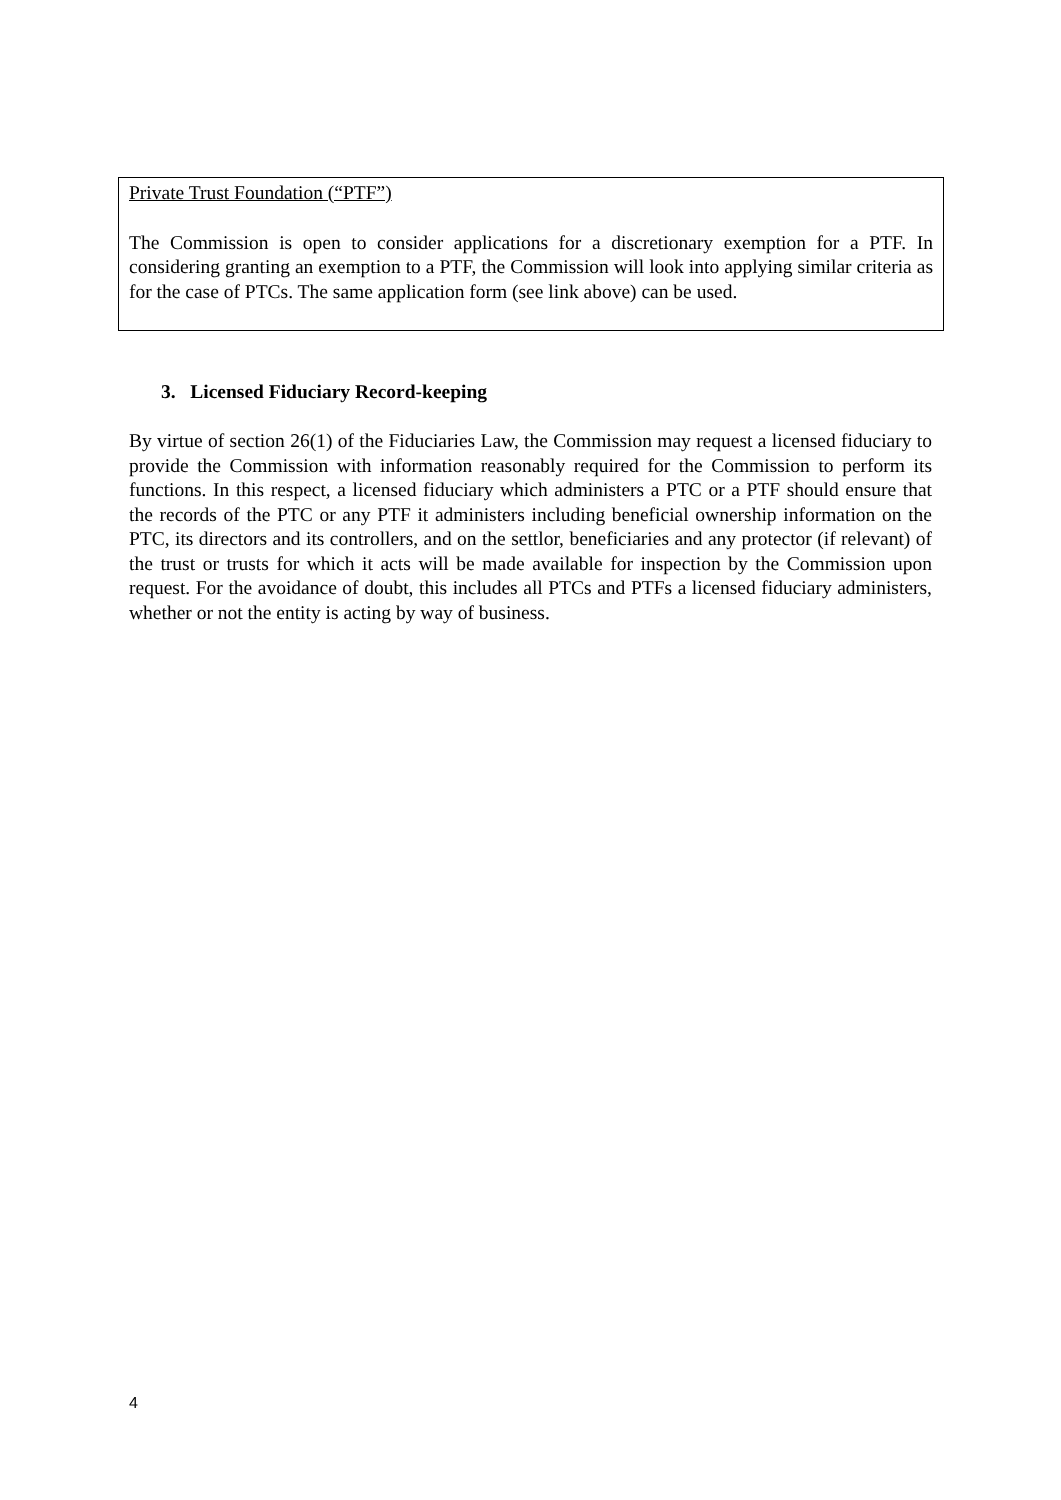Private Trust Foundation (“PTF”)
The Commission is open to consider applications for a discretionary exemption for a PTF. In considering granting an exemption to a PTF, the Commission will look into applying similar criteria as for the case of PTCs. The same application form (see link above) can be used.
3. Licensed Fiduciary Record-keeping
By virtue of section 26(1) of the Fiduciaries Law, the Commission may request a licensed fiduciary to provide the Commission with information reasonably required for the Commission to perform its functions. In this respect, a licensed fiduciary which administers a PTC or a PTF should ensure that the records of the PTC or any PTF it administers including beneficial ownership information on the PTC, its directors and its controllers, and on the settlor, beneficiaries and any protector (if relevant) of the trust or trusts for which it acts will be made available for inspection by the Commission upon request. For the avoidance of doubt, this includes all PTCs and PTFs a licensed fiduciary administers, whether or not the entity is acting by way of business.
4